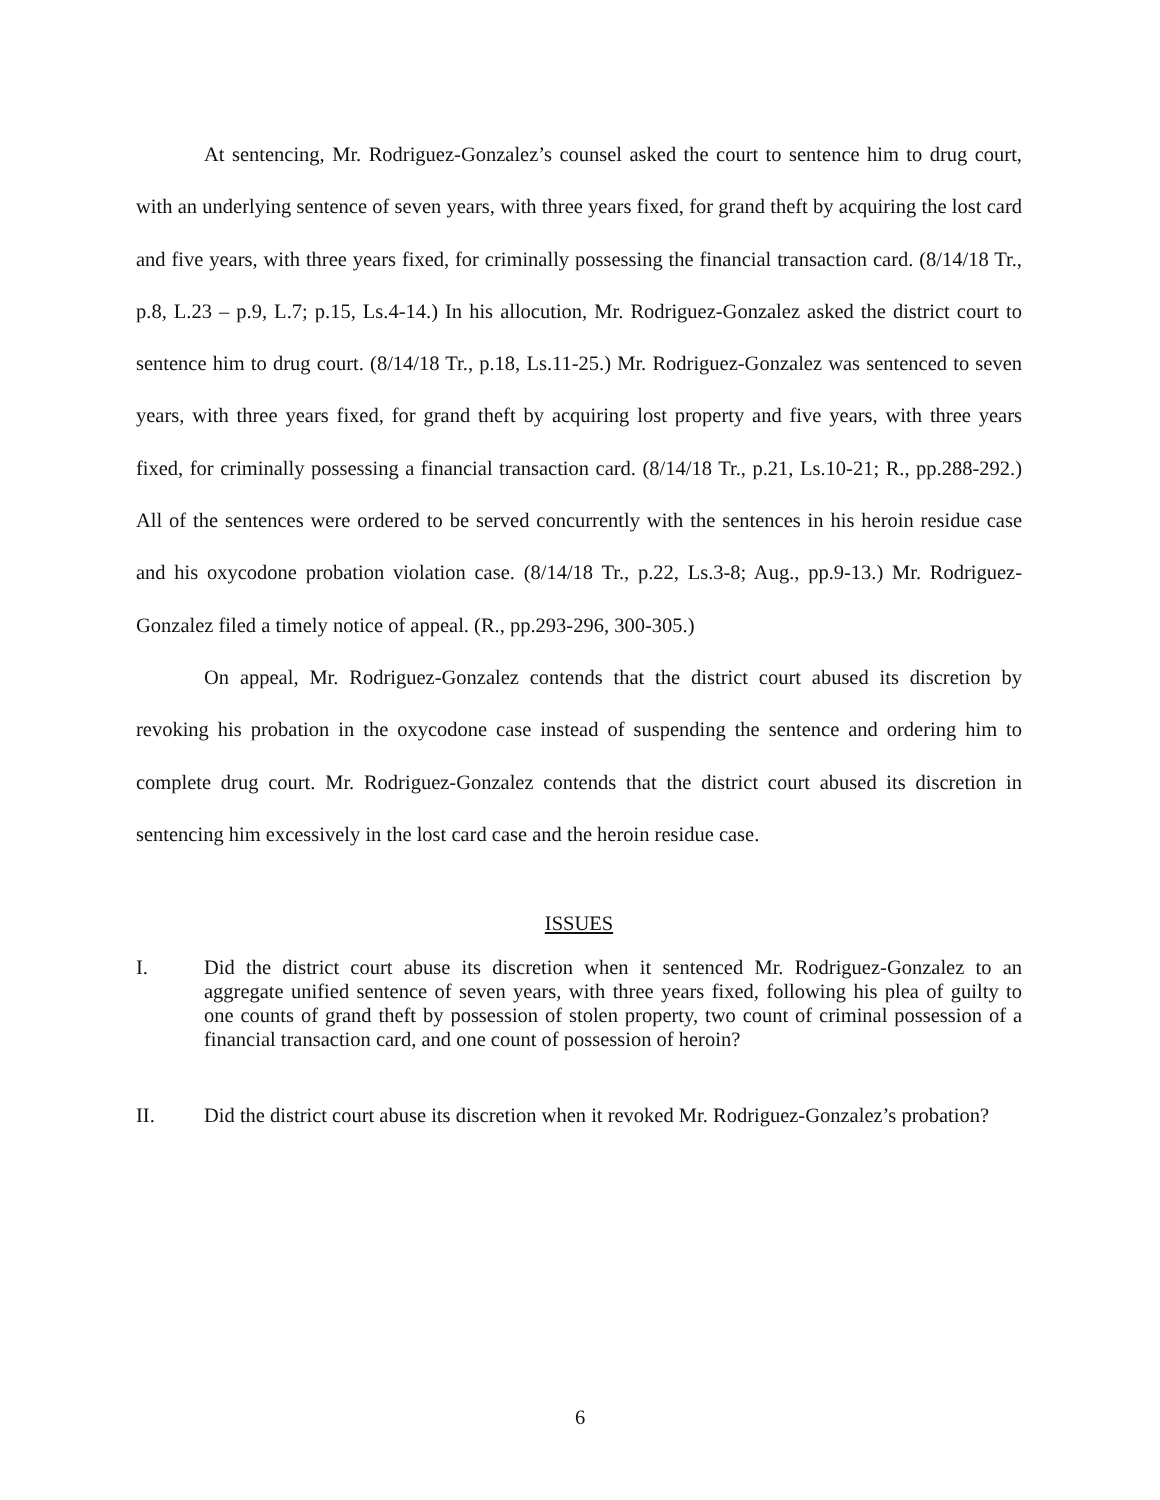At sentencing, Mr. Rodriguez-Gonzalez’s counsel asked the court to sentence him to drug court, with an underlying sentence of seven years, with three years fixed, for grand theft by acquiring the lost card and five years, with three years fixed, for criminally possessing the financial transaction card. (8/14/18 Tr., p.8, L.23 – p.9, L.7; p.15, Ls.4-14.) In his allocution, Mr. Rodriguez-Gonzalez asked the district court to sentence him to drug court. (8/14/18 Tr., p.18, Ls.11-25.) Mr. Rodriguez-Gonzalez was sentenced to seven years, with three years fixed, for grand theft by acquiring lost property and five years, with three years fixed, for criminally possessing a financial transaction card. (8/14/18 Tr., p.21, Ls.10-21; R., pp.288-292.) All of the sentences were ordered to be served concurrently with the sentences in his heroin residue case and his oxycodone probation violation case. (8/14/18 Tr., p.22, Ls.3-8; Aug., pp.9-13.) Mr. Rodriguez-Gonzalez filed a timely notice of appeal. (R., pp.293-296, 300-305.)
On appeal, Mr. Rodriguez-Gonzalez contends that the district court abused its discretion by revoking his probation in the oxycodone case instead of suspending the sentence and ordering him to complete drug court. Mr. Rodriguez-Gonzalez contends that the district court abused its discretion in sentencing him excessively in the lost card case and the heroin residue case.
ISSUES
I. Did the district court abuse its discretion when it sentenced Mr. Rodriguez-Gonzalez to an aggregate unified sentence of seven years, with three years fixed, following his plea of guilty to one counts of grand theft by possession of stolen property, two count of criminal possession of a financial transaction card, and one count of possession of heroin?
II. Did the district court abuse its discretion when it revoked Mr. Rodriguez-Gonzalez’s probation?
6